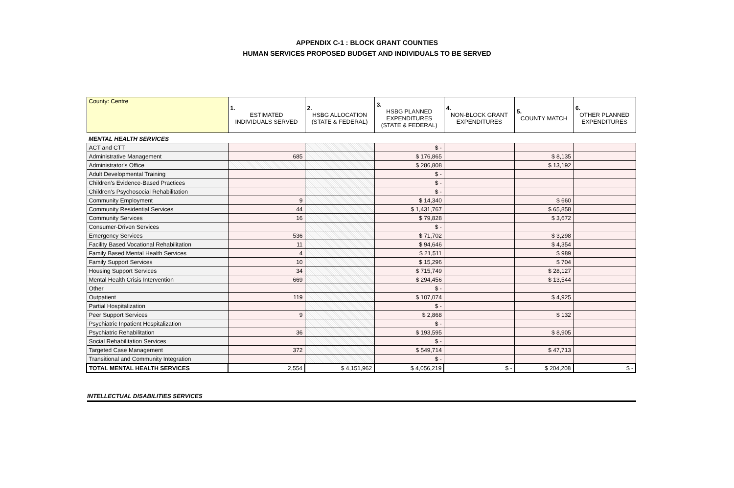APPENDIX C-1 : BLOCK GRANT COUNTIES
HUMAN SERVICES PROPOSED BUDGET AND INDIVIDUALS TO BE SERVED
| County: Centre | 1. ESTIMATED INDIVIDUALS SERVED | 2. HSBG ALLOCATION (STATE & FEDERAL) | 3. HSBG PLANNED EXPENDITURES (STATE & FEDERAL) | 4. NON-BLOCK GRANT EXPENDITURES | 5. COUNTY MATCH | 6. OTHER PLANNED EXPENDITURES |
| --- | --- | --- | --- | --- | --- | --- |
| MENTAL HEALTH SERVICES | | | | | | |
| ACT and CTT | | | $ - | | | |
| Administrative Management | 685 | | $ 176,865 | | $ 8,135 | |
| Administrator's Office | | | $ 286,808 | | $ 13,192 | |
| Adult Developmental Training | | | $ - | | | |
| Children's Evidence-Based Practices | | | $ - | | | |
| Children's Psychosocial Rehabilitation | | | $ - | | | |
| Community Employment | 9 | | $ 14,340 | | $ 660 | |
| Community Residential Services | 44 | | $ 1,431,767 | | $ 65,858 | |
| Community Services | 16 | | $ 79,828 | | $ 3,672 | |
| Consumer-Driven Services | | | $ - | | | |
| Emergency Services | 536 | | $ 71,702 | | $ 3,298 | |
| Facility Based Vocational Rehabilitation | 11 | | $ 94,646 | | $ 4,354 | |
| Family Based Mental Health Services | 4 | | $ 21,511 | | $ 989 | |
| Family Support Services | 10 | | $ 15,296 | | $ 704 | |
| Housing Support Services | 34 | | $ 715,749 | | $ 28,127 | |
| Mental Health Crisis Intervention | 669 | | $ 294,456 | | $ 13,544 | |
| Other | | | $ - | | | |
| Outpatient | 119 | | $ 107,074 | | $ 4,925 | |
| Partial Hospitalization | | | $ - | | | |
| Peer Support Services | 9 | | $ 2,868 | | $ 132 | |
| Psychiatric Inpatient Hospitalization | | | $ - | | | |
| Psychiatric Rehabilitation | 36 | | $ 193,595 | | $ 8,905 | |
| Social Rehabilitation Services | | | $ - | | | |
| Targeted Case Management | 372 | | $ 549,714 | | $ 47,713 | |
| Transitional and Community Integration | | | $ - | | | |
| TOTAL MENTAL HEALTH SERVICES | 2,554 | $ 4,151,962 | $ 4,056,219 | $ - | $ 204,208 | $ - |
INTELLECTUAL DISABILITIES SERVICES